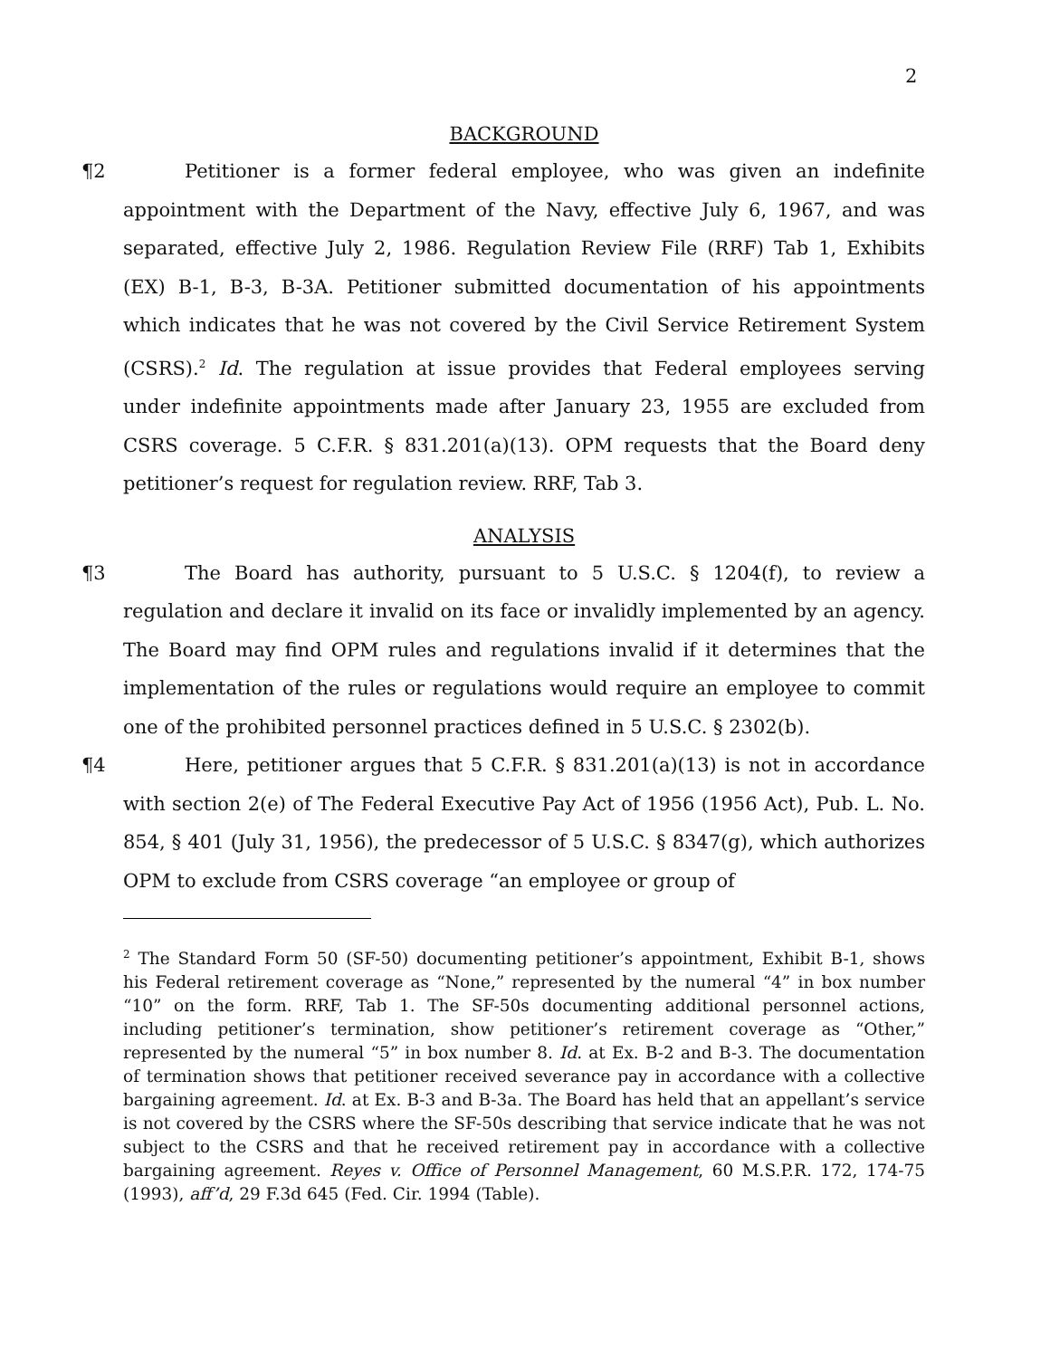2
BACKGROUND
¶2 Petitioner is a former federal employee, who was given an indefinite appointment with the Department of the Navy, effective July 6, 1967, and was separated, effective July 2, 1986. Regulation Review File (RRF) Tab 1, Exhibits (EX) B-1, B-3, B-3A. Petitioner submitted documentation of his appointments which indicates that he was not covered by the Civil Service Retirement System (CSRS).<sup>2</sup> Id. The regulation at issue provides that Federal employees serving under indefinite appointments made after January 23, 1955 are excluded from CSRS coverage. 5 C.F.R. § 831.201(a)(13). OPM requests that the Board deny petitioner’s request for regulation review. RRF, Tab 3.
ANALYSIS
¶3 The Board has authority, pursuant to 5 U.S.C. § 1204(f), to review a regulation and declare it invalid on its face or invalidly implemented by an agency. The Board may find OPM rules and regulations invalid if it determines that the implementation of the rules or regulations would require an employee to commit one of the prohibited personnel practices defined in 5 U.S.C. § 2302(b).
¶4 Here, petitioner argues that 5 C.F.R. § 831.201(a)(13) is not in accordance with section 2(e) of The Federal Executive Pay Act of 1956 (1956 Act), Pub. L. No. 854, § 401 (July 31, 1956), the predecessor of 5 U.S.C. § 8347(g), which authorizes OPM to exclude from CSRS coverage “an employee or group of
<sup>2</sup> The Standard Form 50 (SF-50) documenting petitioner’s appointment, Exhibit B-1, shows his Federal retirement coverage as “None,” represented by the numeral “4” in box number “10” on the form. RRF, Tab 1. The SF-50s documenting additional personnel actions, including petitioner’s termination, show petitioner’s retirement coverage as “Other,” represented by the numeral “5” in box number 8. Id. at Ex. B-2 and B-3. The documentation of termination shows that petitioner received severance pay in accordance with a collective bargaining agreement. Id. at Ex. B-3 and B-3a. The Board has held that an appellant’s service is not covered by the CSRS where the SF-50s describing that service indicate that he was not subject to the CSRS and that he received retirement pay in accordance with a collective bargaining agreement. Reyes v. Office of Personnel Management, 60 M.S.P.R. 172, 174-75 (1993), aff’d, 29 F.3d 645 (Fed. Cir. 1994 (Table).